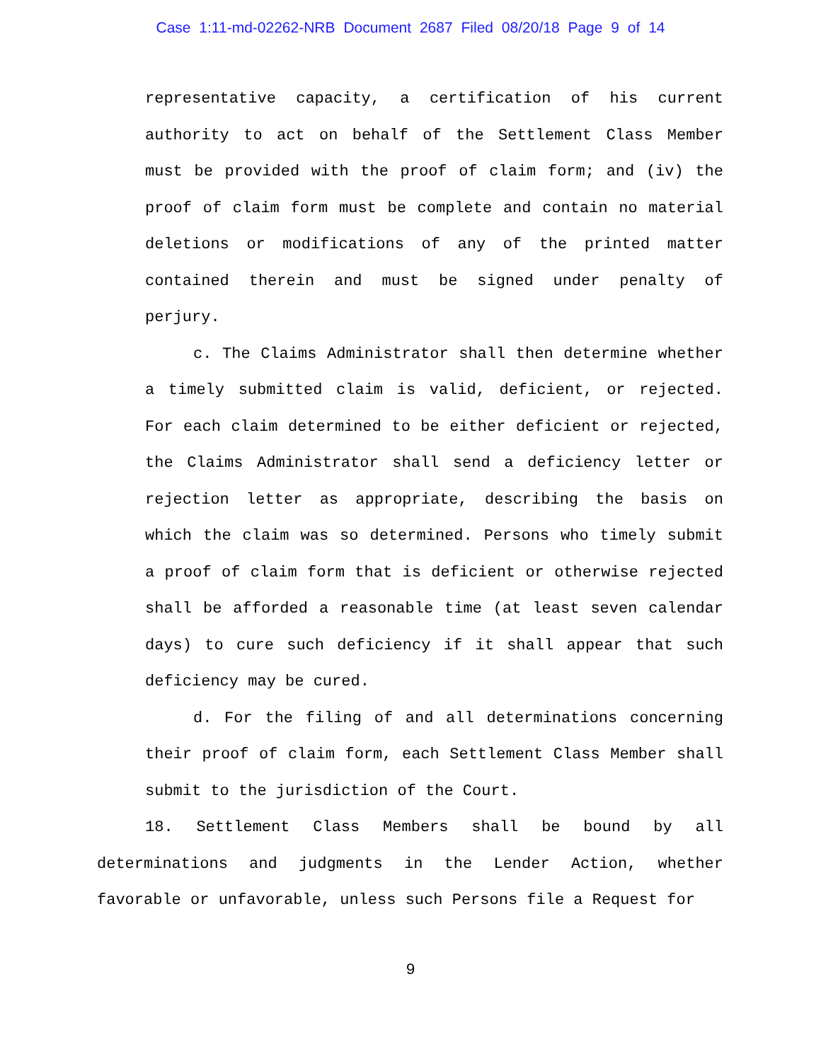Case 1:11-md-02262-NRB Document 2687 Filed 08/20/18 Page 9 of 14
representative capacity, a certification of his current authority to act on behalf of the Settlement Class Member must be provided with the proof of claim form; and (iv) the proof of claim form must be complete and contain no material deletions or modifications of any of the printed matter contained therein and must be signed under penalty of perjury.
c. The Claims Administrator shall then determine whether a timely submitted claim is valid, deficient, or rejected. For each claim determined to be either deficient or rejected, the Claims Administrator shall send a deficiency letter or rejection letter as appropriate, describing the basis on which the claim was so determined. Persons who timely submit a proof of claim form that is deficient or otherwise rejected shall be afforded a reasonable time (at least seven calendar days) to cure such deficiency if it shall appear that such deficiency may be cured.
d. For the filing of and all determinations concerning their proof of claim form, each Settlement Class Member shall submit to the jurisdiction of the Court.
18. Settlement Class Members shall be bound by all determinations and judgments in the Lender Action, whether favorable or unfavorable, unless such Persons file a Request for
9